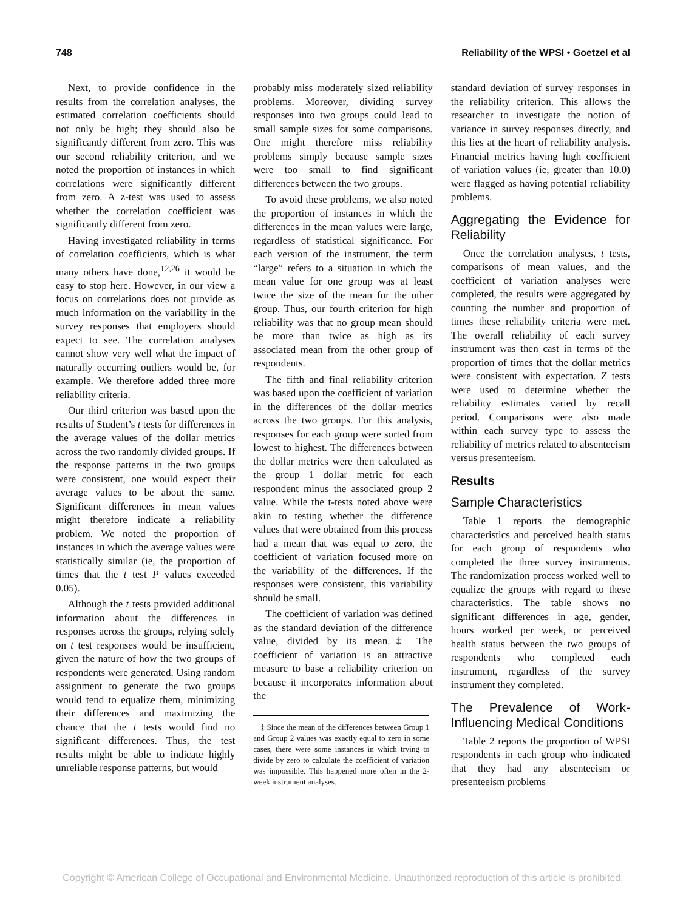748 Reliability of the WPSI • Goetzel et al
Next, to provide confidence in the results from the correlation analyses, the estimated correlation coefficients should not only be high; they should also be significantly different from zero. This was our second reliability criterion, and we noted the proportion of instances in which correlations were significantly different from zero. A z-test was used to assess whether the correlation coefficient was significantly different from zero.
Having investigated reliability in terms of correlation coefficients, which is what many others have done,<sup>12,26</sup> it would be easy to stop here. However, in our view a focus on correlations does not provide as much information on the variability in the survey responses that employers should expect to see. The correlation analyses cannot show very well what the impact of naturally occurring outliers would be, for example. We therefore added three more reliability criteria.
Our third criterion was based upon the results of Student’s t tests for differences in the average values of the dollar metrics across the two randomly divided groups. If the response patterns in the two groups were consistent, one would expect their average values to be about the same. Significant differences in mean values might therefore indicate a reliability problem. We noted the proportion of instances in which the average values were statistically similar (ie, the proportion of times that the t test P values exceeded 0.05).
Although the t tests provided additional information about the differences in responses across the groups, relying solely on t test responses would be insufficient, given the nature of how the two groups of respondents were generated. Using random assignment to generate the two groups would tend to equalize them, minimizing their differences and maximizing the chance that the t tests would find no significant differences. Thus, the test results might be able to indicate highly unreliable response patterns, but would
probably miss moderately sized reliability problems. Moreover, dividing survey responses into two groups could lead to small sample sizes for some comparisons. One might therefore miss reliability problems simply because sample sizes were too small to find significant differences between the two groups.
To avoid these problems, we also noted the proportion of instances in which the differences in the mean values were large, regardless of statistical significance. For each version of the instrument, the term “large” refers to a situation in which the mean value for one group was at least twice the size of the mean for the other group. Thus, our fourth criterion for high reliability was that no group mean should be more than twice as high as its associated mean from the other group of respondents.
The fifth and final reliability criterion was based upon the coefficient of variation in the differences of the dollar metrics across the two groups. For this analysis, responses for each group were sorted from lowest to highest. The differences between the dollar metrics were then calculated as the group 1 dollar metric for each respondent minus the associated group 2 value. While the t-tests noted above were akin to testing whether the difference values that were obtained from this process had a mean that was equal to zero, the coefficient of variation focused more on the variability of the differences. If the responses were consistent, this variability should be small.
The coefficient of variation was defined as the standard deviation of the difference value, divided by its mean.‡ The coefficient of variation is an attractive measure to base a reliability criterion on because it incorporates information about the
‡ Since the mean of the differences between Group 1 and Group 2 values was exactly equal to zero in some cases, there were some instances in which trying to divide by zero to calculate the coefficient of variation was impossible. This happened more often in the 2-week instrument analyses.
standard deviation of survey responses in the reliability criterion. This allows the researcher to investigate the notion of variance in survey responses directly, and this lies at the heart of reliability analysis. Financial metrics having high coefficient of variation values (ie, greater than 10.0) were flagged as having potential reliability problems.
Aggregating the Evidence for Reliability
Once the correlation analyses, t tests, comparisons of mean values, and the coefficient of variation analyses were completed, the results were aggregated by counting the number and proportion of times these reliability criteria were met. The overall reliability of each survey instrument was then cast in terms of the proportion of times that the dollar metrics were consistent with expectation. Z tests were used to determine whether the reliability estimates varied by recall period. Comparisons were also made within each survey type to assess the reliability of metrics related to absenteeism versus presenteeism.
Results
Sample Characteristics
Table 1 reports the demographic characteristics and perceived health status for each group of respondents who completed the three survey instruments. The randomization process worked well to equalize the groups with regard to these characteristics. The table shows no significant differences in age, gender, hours worked per week, or perceived health status between the two groups of respondents who completed each instrument, regardless of the survey instrument they completed.
The Prevalence of Work-Influencing Medical Conditions
Table 2 reports the proportion of WPSI respondents in each group who indicated that they had any absenteeism or presenteeism problems
Copyright © American College of Occupational and Environmental Medicine. Unauthorized reproduction of this article is prohibited.